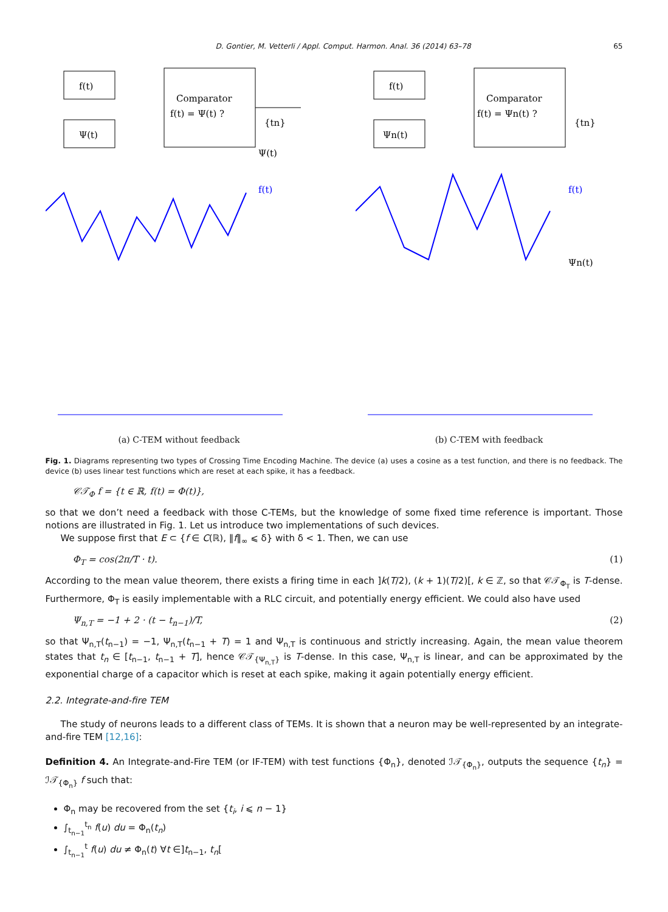D. Gontier, M. Vetterli / Appl. Comput. Harmon. Anal. 36 (2014) 63–78 65
f(t)
Ψ(t)
Comparator
f(t) = Ψ(t) ?
{tn}
f(t)
Ψ(t)
(a) C-TEM without feedback
f(t)
Ψn(t)
Comparator
f(t) = Ψn(t) ?
{tn}
f(t)
Ψn(t)
(b) C-TEM with feedback
Fig. 1. Diagrams representing two types of Crossing Time Encoding Machine. The device (a) uses a cosine as a test function, and there is no feedback. The device (b) uses linear test functions which are reset at each spike, it has a feedback.
𝒞𝒯<sub>Φ</sub> f = {t ∈ ℝ, f(t) = Φ(t)},
so that we don’t need a feedback with those C-TEMs, but the knowledge of some fixed time reference is important. Those notions are illustrated in Fig. 1. Let us introduce two implementations of such devices.
We suppose first that E ⊂ {f ∈ C(ℝ), ‖f‖<sub>∞</sub> ⩽ δ} with δ < 1. Then, we can use
Φ<sub>T</sub> = cos(2π/T · t). (1)
According to the mean value theorem, there exists a firing time in each ]k(T/2), (k + 1)(T/2)[, k ∈ ℤ, so that 𝒞𝒯<sub>Φ<sub>T</sub></sub> is T-dense. Furthermore, Φ<sub>T</sub> is easily implementable with a RLC circuit, and potentially energy efficient. We could also have used
Ψ<sub>n,T</sub> = −1 + 2 · (t − t<sub>n−1</sub>)/T, (2)
so that Ψ<sub>n,T</sub>(t<sub>n−1</sub>) = −1, Ψ<sub>n,T</sub>(t<sub>n−1</sub> + T) = 1 and Ψ<sub>n,T</sub> is continuous and strictly increasing. Again, the mean value theorem states that t<sub>n</sub> ∈ [t<sub>n−1</sub>, t<sub>n−1</sub> + T], hence 𝒞𝒯<sub>{Ψ<sub>n,T</sub>}</sub> is T-dense. In this case, Ψ<sub>n,T</sub> is linear, and can be approximated by the exponential charge of a capacitor which is reset at each spike, making it again potentially energy efficient.
2.2. Integrate-and-fire TEM
The study of neurons leads to a different class of TEMs. It is shown that a neuron may be well-represented by an integrate-and-fire TEM [12,16]:
Definition 4. An Integrate-and-Fire TEM (or IF-TEM) with test functions {Φ<sub>n</sub>}, denoted ℐ𝒯<sub>{Φ<sub>n</sub>}</sub>, outputs the sequence {t<sub>n</sub>} = ℐ𝒯<sub>{Φ<sub>n</sub>}</sub> f such that:
Φ<sub>n</sub> may be recovered from the set {t<sub>i</sub>, i ⩽ n − 1}
∫<sub>t<sub>n−1</sub></sub><sup>t<sub>n</sub></sup> f(u) du = Φ<sub>n</sub>(t<sub>n</sub>)
∫<sub>t<sub>n−1</sub></sub><sup>t</sup> f(u) du ≠ Φ<sub>n</sub>(t) ∀t ∈]t<sub>n−1</sub>, t<sub>n</sub>[